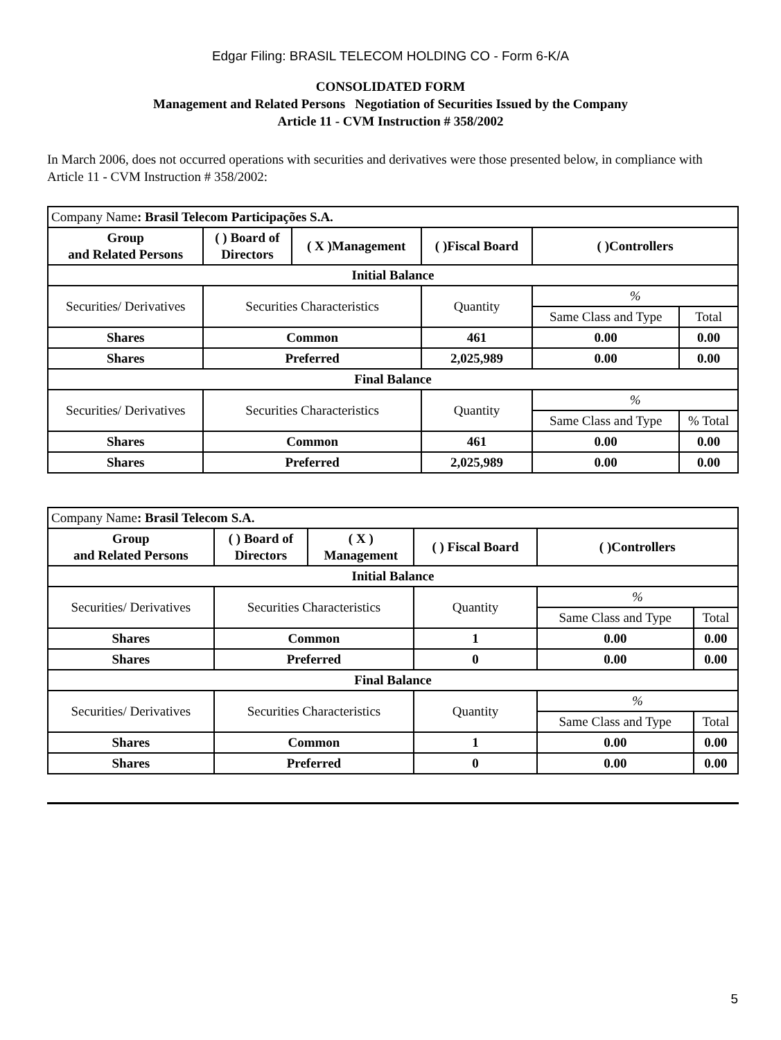Edgar Filing: BRASIL TELECOM HOLDING CO - Form 6-K/A
CONSOLIDATED FORM
Management and Related Persons Negotiation of Securities Issued by the Company
Article 11 - CVM Instruction # 358/2002
In March 2006, does not occurred operations with securities and derivatives were those presented below, in compliance with Article 11 - CVM Instruction # 358/2002:
| Company Name : Brasil Telecom Participações S.A. | | | | | |
| Group and Related Persons | ( ) Board of Directors | ( X )Management | ( )Fiscal Board | ( )Controllers | |
| Initial Balance | | | | | |
| Securities/ Derivatives | Securities Characteristics | | Quantity | % | |
| | | | | Same Class and Type | Total |
| Shares | Common | | 461 | 0.00 | 0.00 |
| Shares | Preferred | | 2,025,989 | 0.00 | 0.00 |
| Final Balance | | | | | |
| Securities/ Derivatives | Securities Characteristics | | Quantity | % | |
| | | | | Same Class and Type | % Total |
| Shares | Common | | 461 | 0.00 | 0.00 |
| Shares | Preferred | | 2,025,989 | 0.00 | 0.00 |
| Company Name : Brasil Telecom S.A. | | | | | |
| Group and Related Persons | ( ) Board of Directors | ( X ) Management | ( ) Fiscal Board | ( )Controllers | |
| Initial Balance | | | | | |
| Securities/ Derivatives | Securities Characteristics | | Quantity | % | |
| | | | | Same Class and Type | Total |
| Shares | Common | | 1 | 0.00 | 0.00 |
| Shares | Preferred | | 0 | 0.00 | 0.00 |
| Final Balance | | | | | |
| Securities/ Derivatives | Securities Characteristics | | Quantity | % | |
| | | | | Same Class and Type | Total |
| Shares | Common | | 1 | 0.00 | 0.00 |
| Shares | Preferred | | 0 | 0.00 | 0.00 |
5